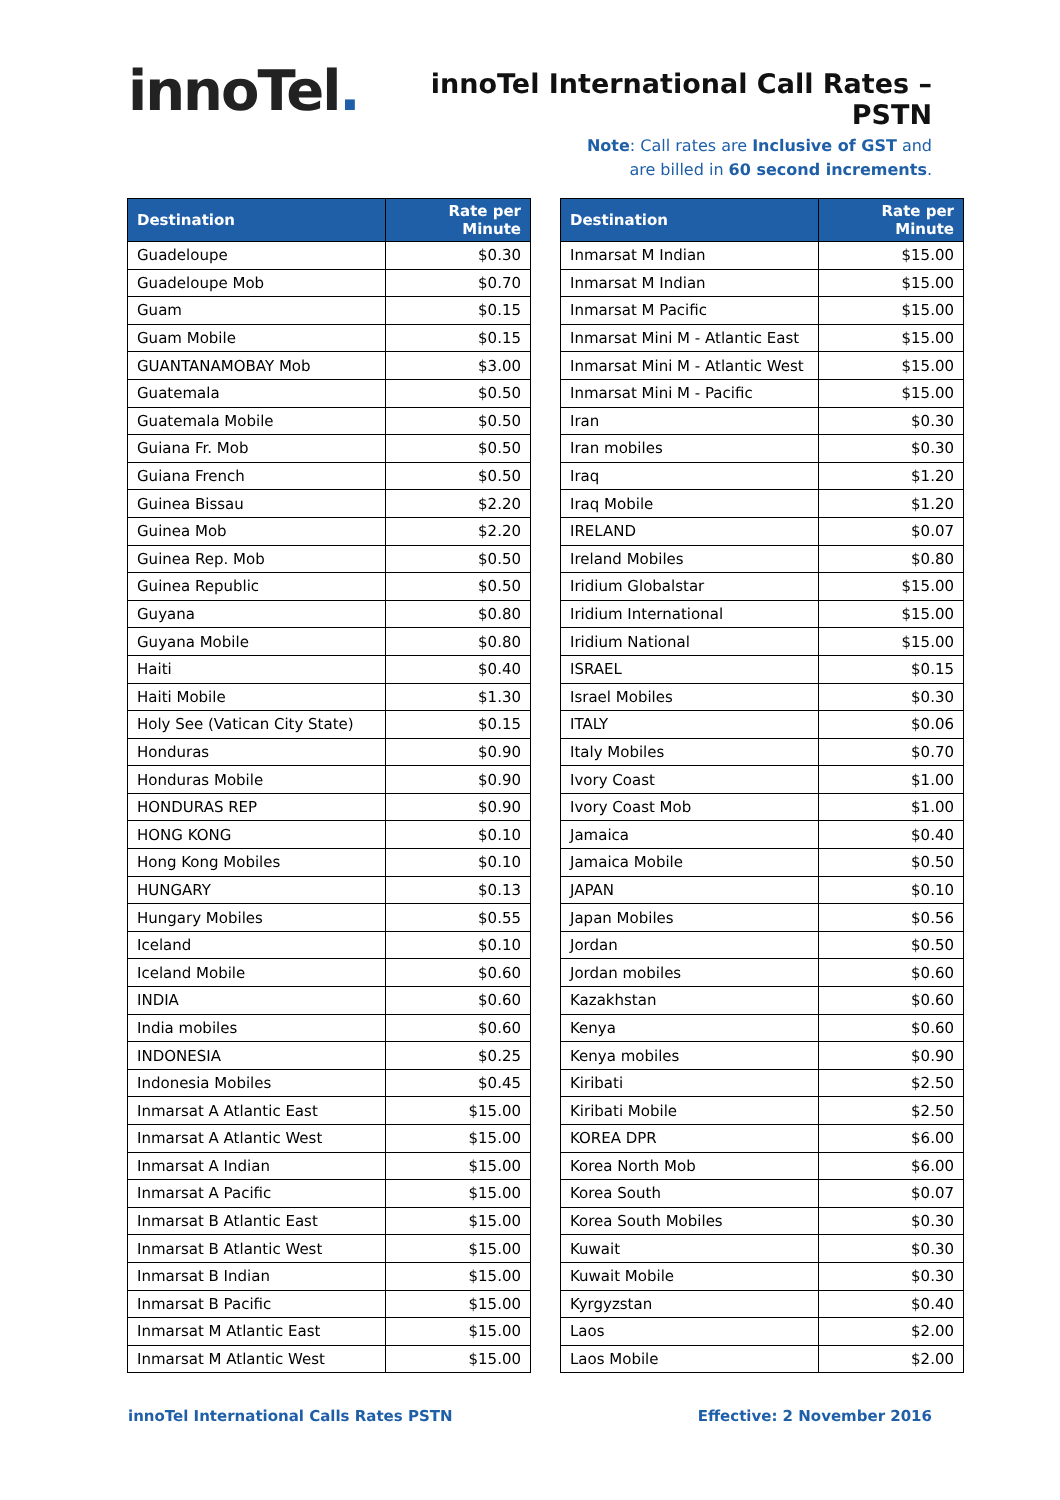innoTel.
innoTel International Call Rates – PSTN
Note: Call rates are Inclusive of GST and
are billed in 60 second increments.
| Destination | Rate per Minute |
| --- | --- |
| Guadeloupe | $0.30 |
| Guadeloupe Mob | $0.70 |
| Guam | $0.15 |
| Guam Mobile | $0.15 |
| GUANTANAMOBAY Mob | $3.00 |
| Guatemala | $0.50 |
| Guatemala Mobile | $0.50 |
| Guiana Fr. Mob | $0.50 |
| Guiana French | $0.50 |
| Guinea Bissau | $2.20 |
| Guinea Mob | $2.20 |
| Guinea Rep. Mob | $0.50 |
| Guinea Republic | $0.50 |
| Guyana | $0.80 |
| Guyana Mobile | $0.80 |
| Haiti | $0.40 |
| Haiti Mobile | $1.30 |
| Holy See (Vatican City State) | $0.15 |
| Honduras | $0.90 |
| Honduras Mobile | $0.90 |
| HONDURAS REP | $0.90 |
| HONG KONG | $0.10 |
| Hong Kong Mobiles | $0.10 |
| HUNGARY | $0.13 |
| Hungary Mobiles | $0.55 |
| Iceland | $0.10 |
| Iceland Mobile | $0.60 |
| INDIA | $0.60 |
| India mobiles | $0.60 |
| INDONESIA | $0.25 |
| Indonesia Mobiles | $0.45 |
| Inmarsat A Atlantic East | $15.00 |
| Inmarsat A Atlantic West | $15.00 |
| Inmarsat A Indian | $15.00 |
| Inmarsat A Pacific | $15.00 |
| Inmarsat B Atlantic East | $15.00 |
| Inmarsat B Atlantic West | $15.00 |
| Inmarsat B Indian | $15.00 |
| Inmarsat B Pacific | $15.00 |
| Inmarsat M Atlantic East | $15.00 |
| Inmarsat M Atlantic West | $15.00 |
| Destination | Rate per Minute |
| --- | --- |
| Inmarsat M Indian | $15.00 |
| Inmarsat M Indian | $15.00 |
| Inmarsat M Pacific | $15.00 |
| Inmarsat Mini M - Atlantic East | $15.00 |
| Inmarsat Mini M - Atlantic West | $15.00 |
| Inmarsat Mini M - Pacific | $15.00 |
| Iran | $0.30 |
| Iran mobiles | $0.30 |
| Iraq | $1.20 |
| Iraq Mobile | $1.20 |
| IRELAND | $0.07 |
| Ireland Mobiles | $0.80 |
| Iridium Globalstar | $15.00 |
| Iridium International | $15.00 |
| Iridium National | $15.00 |
| ISRAEL | $0.15 |
| Israel Mobiles | $0.30 |
| ITALY | $0.06 |
| Italy Mobiles | $0.70 |
| Ivory Coast | $1.00 |
| Ivory Coast Mob | $1.00 |
| Jamaica | $0.40 |
| Jamaica Mobile | $0.50 |
| JAPAN | $0.10 |
| Japan Mobiles | $0.56 |
| Jordan | $0.50 |
| Jordan mobiles | $0.60 |
| Kazakhstan | $0.60 |
| Kenya | $0.60 |
| Kenya mobiles | $0.90 |
| Kiribati | $2.50 |
| Kiribati Mobile | $2.50 |
| KOREA DPR | $6.00 |
| Korea North Mob | $6.00 |
| Korea South | $0.07 |
| Korea South Mobiles | $0.30 |
| Kuwait | $0.30 |
| Kuwait Mobile | $0.30 |
| Kyrgyzstan | $0.40 |
| Laos | $2.00 |
| Laos Mobile | $2.00 |
innoTel International Calls Rates PSTN Effective: 2 November 2016